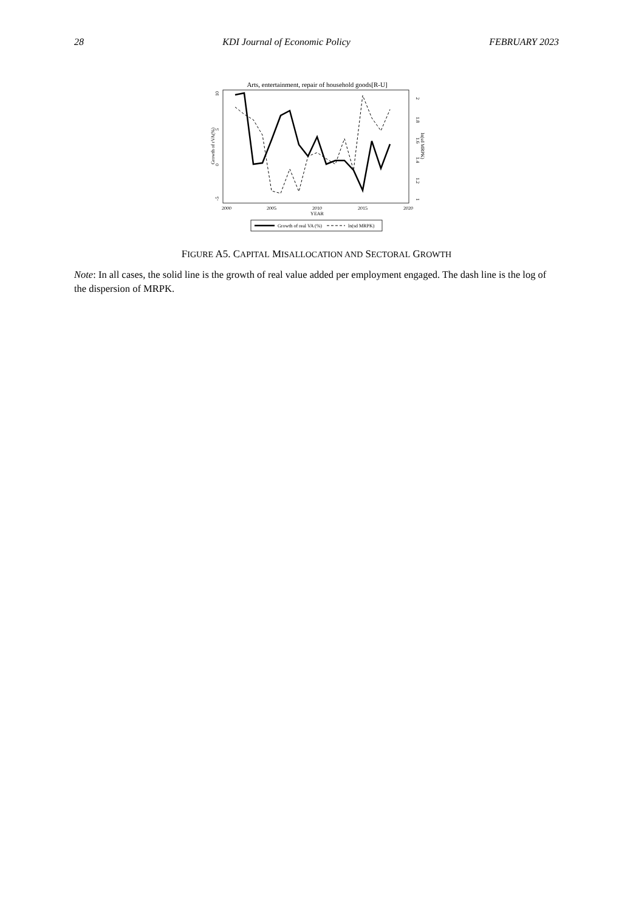28 KDI Journal of Economic Policy FEBRUARY 2023
Arts, entertainment, repair of household goods[R-U]
Growth of rVA(%)
10
5
0
-5
2
1.8
1.6
1.4
1.2
1
ln(sd MRPK)
2000
2005
2010
2015
2020
YEAR
Growth of real VA (%)
ln(sd MRPK)
FIGURE A5. CAPITAL MISALLOCATION AND SECTORAL GROWTH
Note: In all cases, the solid line is the growth of real value added per employment engaged. The dash line is the log of the dispersion of MRPK.